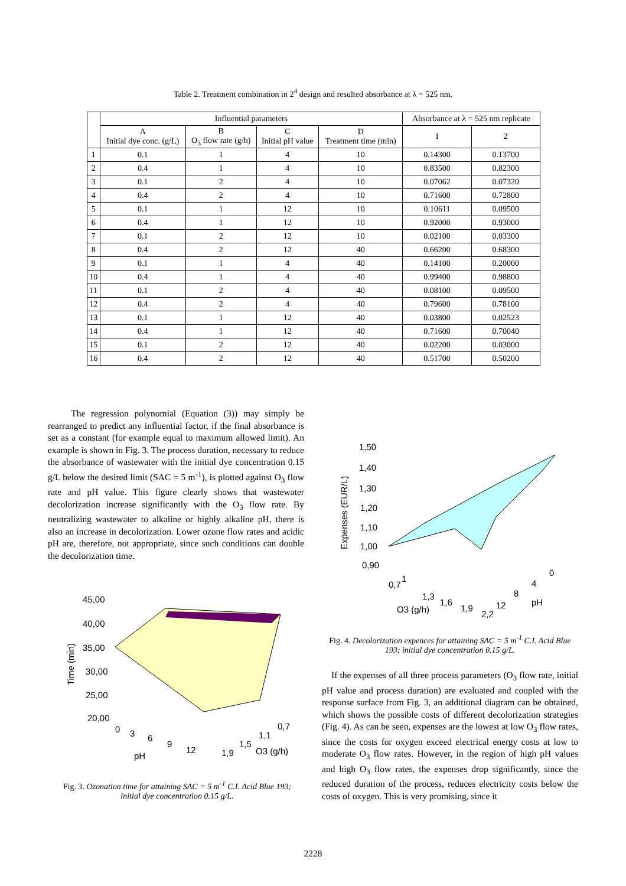Table 2. Treatment combination in 2<sup>4</sup> design and resulted absorbance at λ = 525 nm.
| | Influential parameters | | | | Absorbance at λ = 525 nm replicate | |
| --- | --- | --- | --- | --- | --- | --- |
| | A Initial dye conc. (g/L) | B O<sub>3</sub> flow rate (g/h) | C Initial pH value | D Treatment time (min) | 1 | 2 |
| 1 | 0.1 | 1 | 4 | 10 | 0.14300 | 0.13700 |
| 2 | 0.4 | 1 | 4 | 10 | 0.83500 | 0.82300 |
| 3 | 0.1 | 2 | 4 | 10 | 0.07062 | 0.07320 |
| 4 | 0.4 | 2 | 4 | 10 | 0.71600 | 0.72800 |
| 5 | 0.1 | 1 | 12 | 10 | 0.10611 | 0.09500 |
| 6 | 0.4 | 1 | 12 | 10 | 0.92000 | 0.93000 |
| 7 | 0.1 | 2 | 12 | 10 | 0.02100 | 0.03300 |
| 8 | 0.4 | 2 | 12 | 40 | 0.66200 | 0.68300 |
| 9 | 0.1 | 1 | 4 | 40 | 0.14100 | 0.20000 |
| 10 | 0.4 | 1 | 4 | 40 | 0.99400 | 0.98800 |
| 11 | 0.1 | 2 | 4 | 40 | 0.08100 | 0.09500 |
| 12 | 0.4 | 2 | 4 | 40 | 0.79600 | 0.78100 |
| 13 | 0.1 | 1 | 12 | 40 | 0.03800 | 0.02523 |
| 14 | 0.4 | 1 | 12 | 40 | 0.71600 | 0.70040 |
| 15 | 0.1 | 2 | 12 | 40 | 0.02200 | 0.03000 |
| 16 | 0.4 | 2 | 12 | 40 | 0.51700 | 0.50200 |
The regression polynomial (Equation (3)) may simply be rearranged to predict any influential factor, if the final absorbance is set as a constant (for example equal to maximum allowed limit). An example is shown in Fig. 3. The process duration, necessary to reduce the absorbance of wastewater with the initial dye concentration 0.15 g/L below the desired limit (SAC = 5 m<sup>-1</sup>), is plotted against O<sub>3</sub> flow rate and pH value. This figure clearly shows that wastewater decolorization increase significantly with the O<sub>3</sub> flow rate. By neutralizing wastewater to alkaline or highly alkaline pH, there is also an increase in decolorization. Lower ozone flow rates and acidic pH are, therefore, not appropriate, since such conditions can double the decolorization time.
45,00
40,00
35,00
30,00
25,00
20,00
Time (min)
pH
O3 (g/h)
0
3
6
9
12
1,9
1,5
1,1
0,7
Fig. 3. Ozonation time for attaining SAC = 5 m<sup>-1</sup> C.I. Acid Blue 193; initial dye concentration 0.15 g/L.
1,50
1,40
1,30
1,20
1,10
1,00
0,90
Expenses (EUR/L)
O3 (g/h)
pH
0,7
1
1,3
1,6
1,9
2,2
12
8
4
0
Fig. 4. Decolorization expences for attaining SAC = 5 m<sup>-1</sup> C.I. Acid Blue 193; initial dye concentration 0.15 g/L.
If the expenses of all three process parameters (O<sub>3</sub> flow rate, initial pH value and process duration) are evaluated and coupled with the response surface from Fig. 3, an additional diagram can be obtained, which shows the possible costs of different decolorization strategies (Fig. 4). As can be seen, expenses are the lowest at low O<sub>3</sub> flow rates, since the costs for oxygen exceed electrical energy costs at low to moderate O<sub>3</sub> flow rates. However, in the region of high pH values and high O<sub>3</sub> flow rates, the expenses drop significantly, since the reduced duration of the process, reduces electricity costs below the costs of oxygen. This is very promising, since it
2228